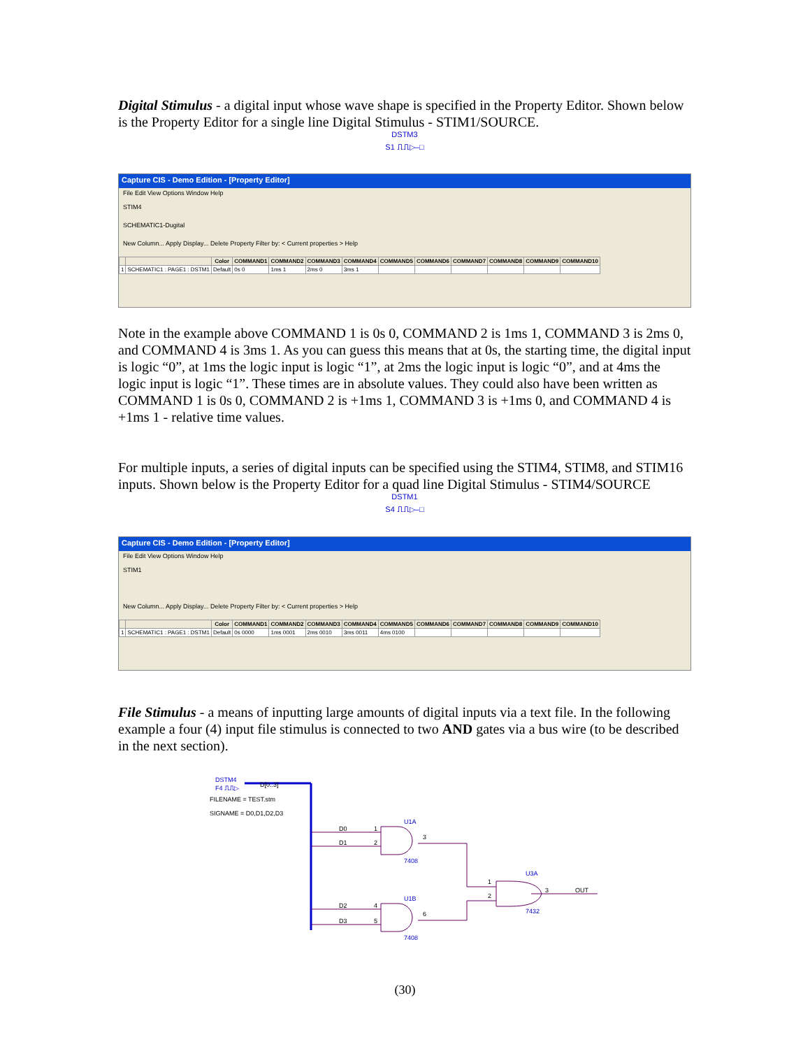Digital Stimulus - a digital input whose wave shape is specified in the Property Editor. Shown below is the Property Editor for a single line Digital Stimulus - STIM1/SOURCE.
DSTM3
S1 ⎍⎍▷–□
Capture CIS - Demo Edition - [Property Editor]
File Edit View Options Window Help
STIM4
SCHEMATIC1-Dugital
New Column... Apply Display... Delete Property Filter by: < Current properties > Help
| | | Color | COMMAND1 | COMMAND2 | COMMAND3 | COMMAND4 | COMMAND5 | COMMAND6 | COMMAND7 | COMMAND8 | COMMAND9 | COMMAND10 |
| --- | --- | --- | --- | --- | --- | --- | --- | --- | --- | --- | --- | --- |
| 1 | SCHEMATIC1 : PAGE1 : DSTM1 | Default | 0s 0 | 1ms 1 | 2ms 0 | 3ms 1 | | | | | | |
Note in the example above COMMAND 1 is 0s 0, COMMAND 2 is 1ms 1, COMMAND 3 is 2ms 0, and COMMAND 4 is 3ms 1. As you can guess this means that at 0s, the starting time, the digital input is logic “0”, at 1ms the logic input is logic “1”, at 2ms the logic input is logic “0”, and at 4ms the logic input is logic “1”. These times are in absolute values. They could also have been written as COMMAND 1 is 0s 0, COMMAND 2 is +1ms 1, COMMAND 3 is +1ms 0, and COMMAND 4 is +1ms 1 - relative time values.
For multiple inputs, a series of digital inputs can be specified using the STIM4, STIM8, and STIM16 inputs. Shown below is the Property Editor for a quad line Digital Stimulus - STIM4/SOURCE
DSTM1
S4 ⎍⎍▷–□
Capture CIS - Demo Edition - [Property Editor]
File Edit View Options Window Help
STIM1
New Column... Apply Display... Delete Property Filter by: < Current properties > Help
| | | Color | COMMAND1 | COMMAND2 | COMMAND3 | COMMAND4 | COMMAND5 | COMMAND6 | COMMAND7 | COMMAND8 | COMMAND9 | COMMAND10 |
| --- | --- | --- | --- | --- | --- | --- | --- | --- | --- | --- | --- | --- |
| 1 | SCHEMATIC1 : PAGE1 : DSTM1 | Default | 0s 0000 | 1ms 0001 | 2ms 0010 | 3ms 0011 | 4ms 0100 | | | | | |
File Stimulus - a means of inputting large amounts of digital inputs via a text file. In the following example a four (4) input file stimulus is connected to two AND gates via a bus wire (to be described in the next section).
DSTM4
F4 ⎍⎍▷
D[0..3]
FILENAME = TEST.stm
SIGNAME = D0,D1,D2,D3
D0
D1
D2
D3
1
2
4
5
U1A
7408
U1B
7408
3
6
1
2
U3A
7432
3
OUT
(30)